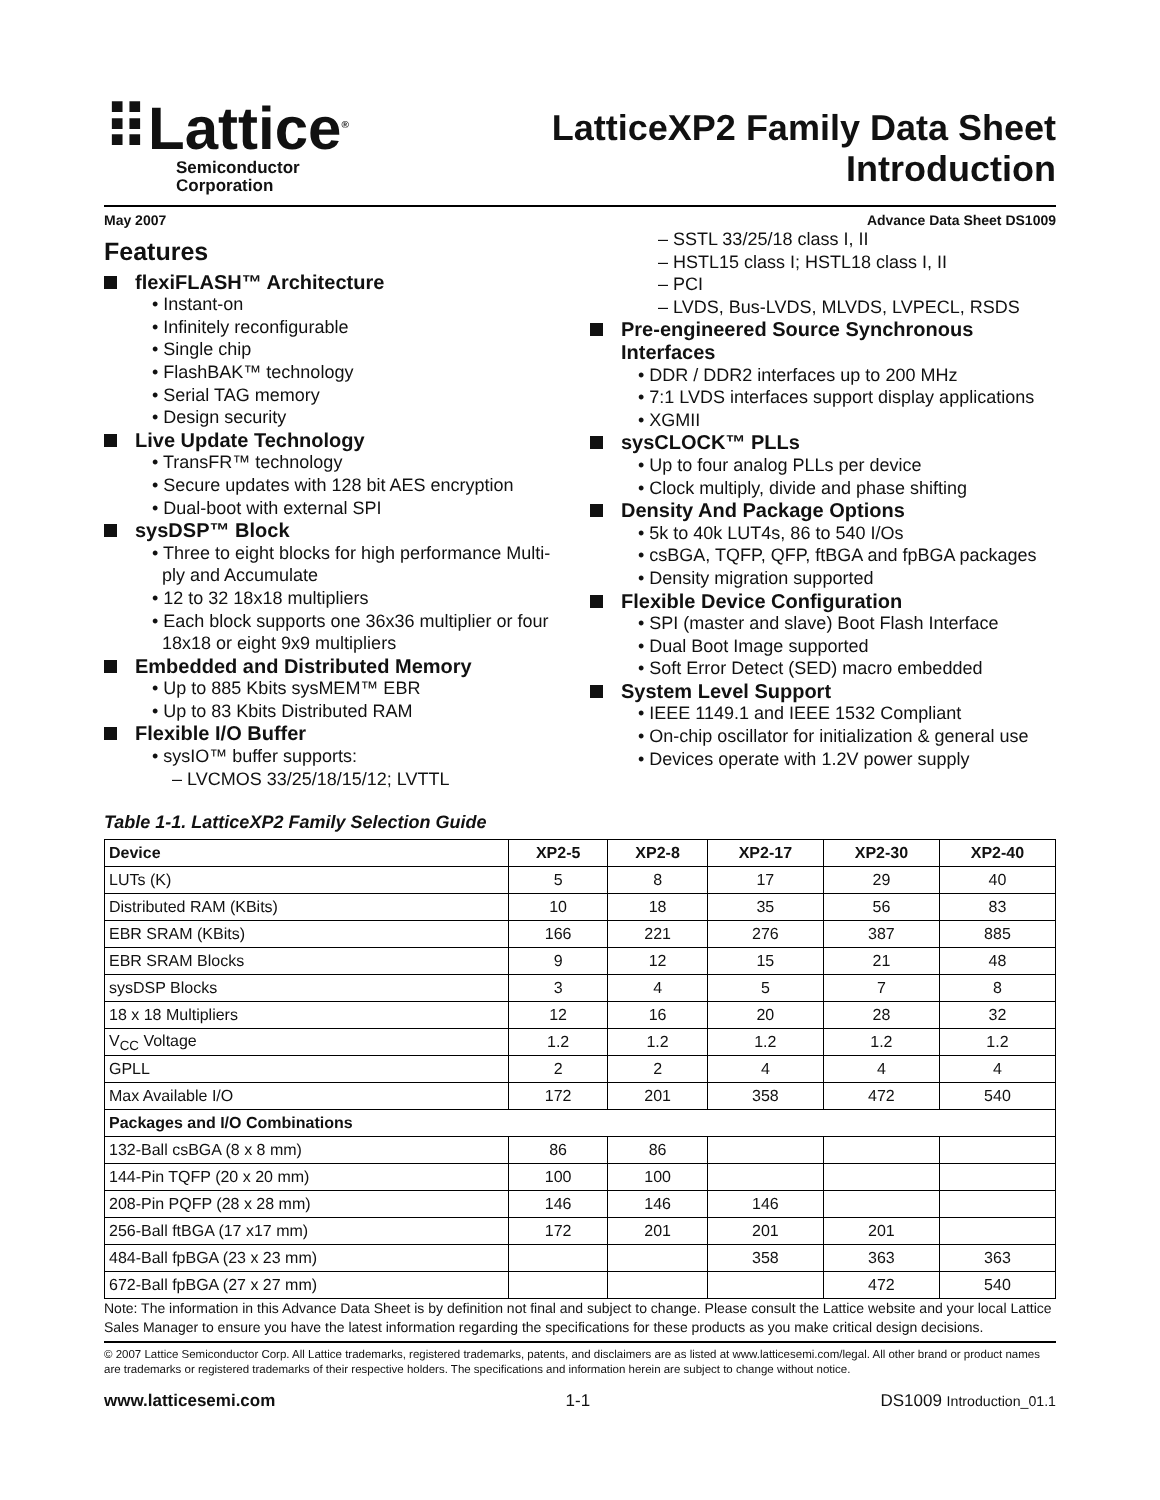⠿Lattice<sup>®</sup>
Semiconductor
Corporation
LatticeXP2 Family Data Sheet
Introduction
May 2007 Advance Data Sheet DS1009
Features
flexiFLASH™ Architecture
• Instant-on
• Infinitely reconfigurable
• Single chip
• FlashBAK™ technology
• Serial TAG memory
• Design security
Live Update Technology
• TransFR™ technology
• Secure updates with 128 bit AES encryption
• Dual-boot with external SPI
sysDSP™ Block
• Three to eight blocks for high performance Multi-
ply and Accumulate
• 12 to 32 18x18 multipliers
• Each block supports one 36x36 multiplier or four
18x18 or eight 9x9 multipliers
Embedded and Distributed Memory
• Up to 885 Kbits sysMEM™ EBR
• Up to 83 Kbits Distributed RAM
Flexible I/O Buffer
• sysIO™ buffer supports:
– LVCMOS 33/25/18/15/12; LVTTL
– SSTL 33/25/18 class I, II
– HSTL15 class I; HSTL18 class I, II
– PCI
– LVDS, Bus-LVDS, MLVDS, LVPECL, RSDS
Pre-engineered Source Synchronous
Interfaces
• DDR / DDR2 interfaces up to 200 MHz
• 7:1 LVDS interfaces support display applications
• XGMII
sysCLOCK™ PLLs
• Up to four analog PLLs per device
• Clock multiply, divide and phase shifting
Density And Package Options
• 5k to 40k LUT4s, 86 to 540 I/Os
• csBGA, TQFP, QFP, ftBGA and fpBGA packages
• Density migration supported
Flexible Device Configuration
• SPI (master and slave) Boot Flash Interface
• Dual Boot Image supported
• Soft Error Detect (SED) macro embedded
System Level Support
• IEEE 1149.1 and IEEE 1532 Compliant
• On-chip oscillator for initialization & general use
• Devices operate with 1.2V power supply
Table 1-1. LatticeXP2 Family Selection Guide
| Device | XP2-5 | XP2-8 | XP2-17 | XP2-30 | XP2-40 |
| --- | --- | --- | --- | --- | --- |
| LUTs (K) | 5 | 8 | 17 | 29 | 40 |
| Distributed RAM (KBits) | 10 | 18 | 35 | 56 | 83 |
| EBR SRAM (KBits) | 166 | 221 | 276 | 387 | 885 |
| EBR SRAM Blocks | 9 | 12 | 15 | 21 | 48 |
| sysDSP Blocks | 3 | 4 | 5 | 7 | 8 |
| 18 x 18 Multipliers | 12 | 16 | 20 | 28 | 32 |
| V<sub>CC</sub> Voltage | 1.2 | 1.2 | 1.2 | 1.2 | 1.2 |
| GPLL | 2 | 2 | 4 | 4 | 4 |
| Max Available I/O | 172 | 201 | 358 | 472 | 540 |
| Packages and I/O Combinations | | | | | |
| 132-Ball csBGA (8 x 8 mm) | 86 | 86 | | | |
| 144-Pin TQFP (20 x 20 mm) | 100 | 100 | | | |
| 208-Pin PQFP (28 x 28 mm) | 146 | 146 | 146 | | |
| 256-Ball ftBGA (17 x17 mm) | 172 | 201 | 201 | 201 | |
| 484-Ball fpBGA (23 x 23 mm) | | | 358 | 363 | 363 |
| 672-Ball fpBGA (27 x 27 mm) | | | | 472 | 540 |
Note: The information in this Advance Data Sheet is by definition not final and subject to change. Please consult the Lattice website and your local Lattice Sales Manager to ensure you have the latest information regarding the specifications for these products as you make critical design decisions.
© 2007 Lattice Semiconductor Corp. All Lattice trademarks, registered trademarks, patents, and disclaimers are as listed at www.latticesemi.com/legal. All other brand or product names are trademarks or registered trademarks of their respective holders. The specifications and information herein are subject to change without notice.
www.latticesemi.com 1-1 DS1009 Introduction_01.1